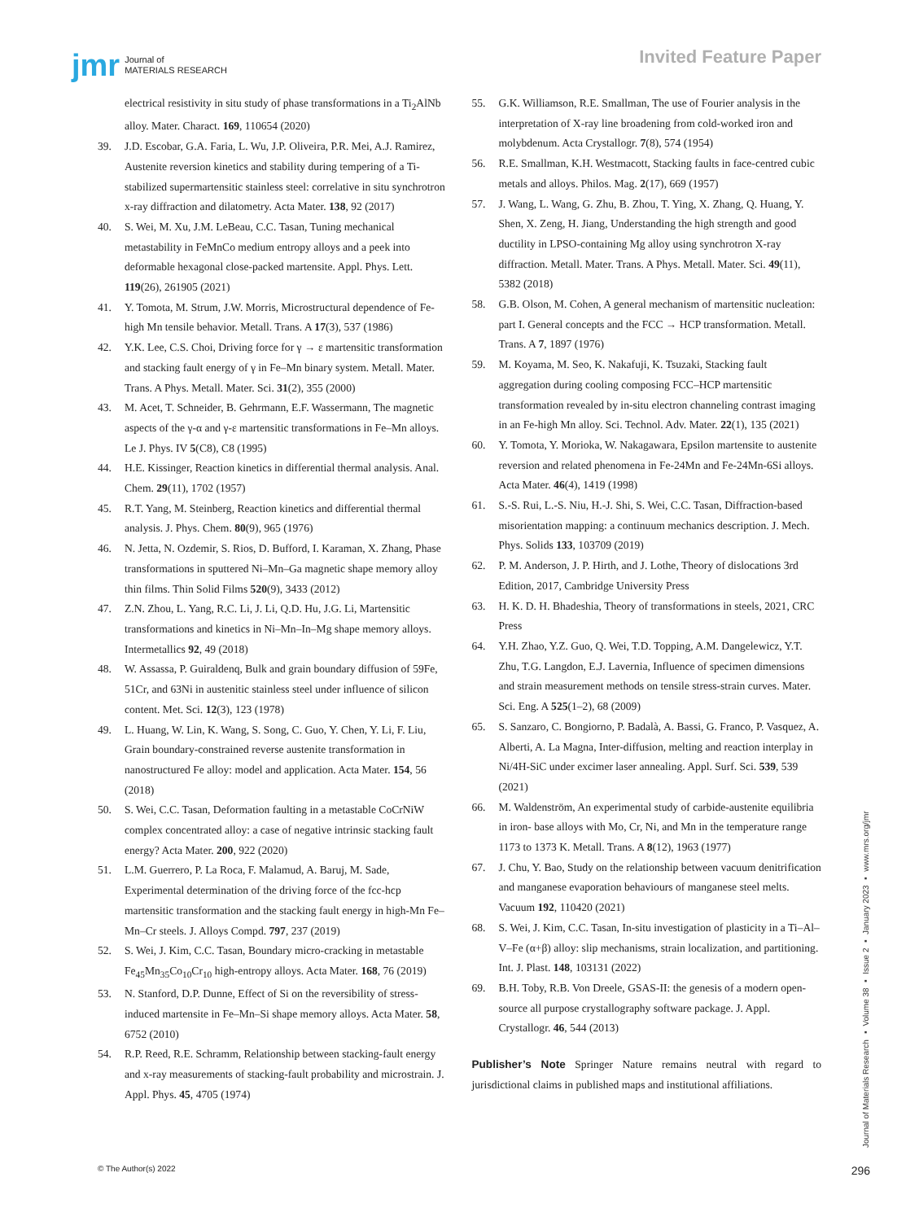jmr Journal of
MATERIALS RESEARCH
Invited Feature Paper
electrical resistivity in situ study of phase transformations in a Ti<sub>2</sub>AlNb alloy. Mater. Charact. 169, 110654 (2020)
39. J.D. Escobar, G.A. Faria, L. Wu, J.P. Oliveira, P.R. Mei, A.J. Ramirez, Austenite reversion kinetics and stability during tempering of a Ti-stabilized supermartensitic stainless steel: correlative in situ synchrotron x-ray diffraction and dilatometry. Acta Mater. 138, 92 (2017)
40. S. Wei, M. Xu, J.M. LeBeau, C.C. Tasan, Tuning mechanical metastability in FeMnCo medium entropy alloys and a peek into deformable hexagonal close-packed martensite. Appl. Phys. Lett. 119(26), 261905 (2021)
41. Y. Tomota, M. Strum, J.W. Morris, Microstructural dependence of Fe-high Mn tensile behavior. Metall. Trans. A 17(3), 537 (1986)
42. Y.K. Lee, C.S. Choi, Driving force for γ → ε martensitic transformation and stacking fault energy of γ in Fe–Mn binary system. Metall. Mater. Trans. A Phys. Metall. Mater. Sci. 31(2), 355 (2000)
43. M. Acet, T. Schneider, B. Gehrmann, E.F. Wassermann, The magnetic aspects of the γ-α and γ-ε martensitic transformations in Fe–Mn alloys. Le J. Phys. IV 5(C8), C8 (1995)
44. H.E. Kissinger, Reaction kinetics in differential thermal analysis. Anal. Chem. 29(11), 1702 (1957)
45. R.T. Yang, M. Steinberg, Reaction kinetics and differential thermal analysis. J. Phys. Chem. 80(9), 965 (1976)
46. N. Jetta, N. Ozdemir, S. Rios, D. Bufford, I. Karaman, X. Zhang, Phase transformations in sputtered Ni–Mn–Ga magnetic shape memory alloy thin films. Thin Solid Films 520(9), 3433 (2012)
47. Z.N. Zhou, L. Yang, R.C. Li, J. Li, Q.D. Hu, J.G. Li, Martensitic transformations and kinetics in Ni–Mn–In–Mg shape memory alloys. Intermetallics 92, 49 (2018)
48. W. Assassa, P. Guiraldenq, Bulk and grain boundary diffusion of 59Fe, 51Cr, and 63Ni in austenitic stainless steel under influence of silicon content. Met. Sci. 12(3), 123 (1978)
49. L. Huang, W. Lin, K. Wang, S. Song, C. Guo, Y. Chen, Y. Li, F. Liu, Grain boundary-constrained reverse austenite transformation in nanostructured Fe alloy: model and application. Acta Mater. 154, 56 (2018)
50. S. Wei, C.C. Tasan, Deformation faulting in a metastable CoCrNiW complex concentrated alloy: a case of negative intrinsic stacking fault energy? Acta Mater. 200, 922 (2020)
51. L.M. Guerrero, P. La Roca, F. Malamud, A. Baruj, M. Sade, Experimental determination of the driving force of the fcc-hcp martensitic transformation and the stacking fault energy in high-Mn Fe–Mn–Cr steels. J. Alloys Compd. 797, 237 (2019)
52. S. Wei, J. Kim, C.C. Tasan, Boundary micro-cracking in metastable Fe<sub>45</sub>Mn<sub>35</sub>Co<sub>10</sub>Cr<sub>10</sub> high-entropy alloys. Acta Mater. 168, 76 (2019)
53. N. Stanford, D.P. Dunne, Effect of Si on the reversibility of stress-induced martensite in Fe–Mn–Si shape memory alloys. Acta Mater. 58, 6752 (2010)
54. R.P. Reed, R.E. Schramm, Relationship between stacking-fault energy and x-ray measurements of stacking-fault probability and microstrain. J. Appl. Phys. 45, 4705 (1974)
55. G.K. Williamson, R.E. Smallman, The use of Fourier analysis in the interpretation of X-ray line broadening from cold-worked iron and molybdenum. Acta Crystallogr. 7(8), 574 (1954)
56. R.E. Smallman, K.H. Westmacott, Stacking faults in face-centred cubic metals and alloys. Philos. Mag. 2(17), 669 (1957)
57. J. Wang, L. Wang, G. Zhu, B. Zhou, T. Ying, X. Zhang, Q. Huang, Y. Shen, X. Zeng, H. Jiang, Understanding the high strength and good ductility in LPSO-containing Mg alloy using synchrotron X-ray diffraction. Metall. Mater. Trans. A Phys. Metall. Mater. Sci. 49(11), 5382 (2018)
58. G.B. Olson, M. Cohen, A general mechanism of martensitic nucleation: part I. General concepts and the FCC → HCP transformation. Metall. Trans. A 7, 1897 (1976)
59. M. Koyama, M. Seo, K. Nakafuji, K. Tsuzaki, Stacking fault aggregation during cooling composing FCC–HCP martensitic transformation revealed by in-situ electron channeling contrast imaging in an Fe-high Mn alloy. Sci. Technol. Adv. Mater. 22(1), 135 (2021)
60. Y. Tomota, Y. Morioka, W. Nakagawara, Epsilon martensite to austenite reversion and related phenomena in Fe-24Mn and Fe-24Mn-6Si alloys. Acta Mater. 46(4), 1419 (1998)
61. S.-S. Rui, L.-S. Niu, H.-J. Shi, S. Wei, C.C. Tasan, Diffraction-based misorientation mapping: a continuum mechanics description. J. Mech. Phys. Solids 133, 103709 (2019)
62. P. M. Anderson, J. P. Hirth, and J. Lothe, Theory of dislocations 3rd Edition, 2017, Cambridge University Press
63. H. K. D. H. Bhadeshia, Theory of transformations in steels, 2021, CRC Press
64. Y.H. Zhao, Y.Z. Guo, Q. Wei, T.D. Topping, A.M. Dangelewicz, Y.T. Zhu, T.G. Langdon, E.J. Lavernia, Influence of specimen dimensions and strain measurement methods on tensile stress-strain curves. Mater. Sci. Eng. A 525(1–2), 68 (2009)
65. S. Sanzaro, C. Bongiorno, P. Badalà, A. Bassi, G. Franco, P. Vasquez, A. Alberti, A. La Magna, Inter-diffusion, melting and reaction interplay in Ni/4H-SiC under excimer laser annealing. Appl. Surf. Sci. 539, 539 (2021)
66. M. Waldenström, An experimental study of carbide-austenite equilibria in iron- base alloys with Mo, Cr, Ni, and Mn in the temperature range 1173 to 1373 K. Metall. Trans. A 8(12), 1963 (1977)
67. J. Chu, Y. Bao, Study on the relationship between vacuum denitrification and manganese evaporation behaviours of manganese steel melts. Vacuum 192, 110420 (2021)
68. S. Wei, J. Kim, C.C. Tasan, In-situ investigation of plasticity in a Ti–Al–V–Fe (α+β) alloy: slip mechanisms, strain localization, and partitioning. Int. J. Plast. 148, 103131 (2022)
69. B.H. Toby, R.B. Von Dreele, GSAS-II: the genesis of a modern open-source all purpose crystallography software package. J. Appl. Crystallogr. 46, 544 (2013)
Publisher’s Note Springer Nature remains neutral with regard to jurisdictional claims in published maps and institutional affiliations.
Journal of Materials Research ▪ Volume 38 ▪ Issue 2 ▪ January 2023 ▪ www.mrs.org/jmr
© The Author(s) 2022 296